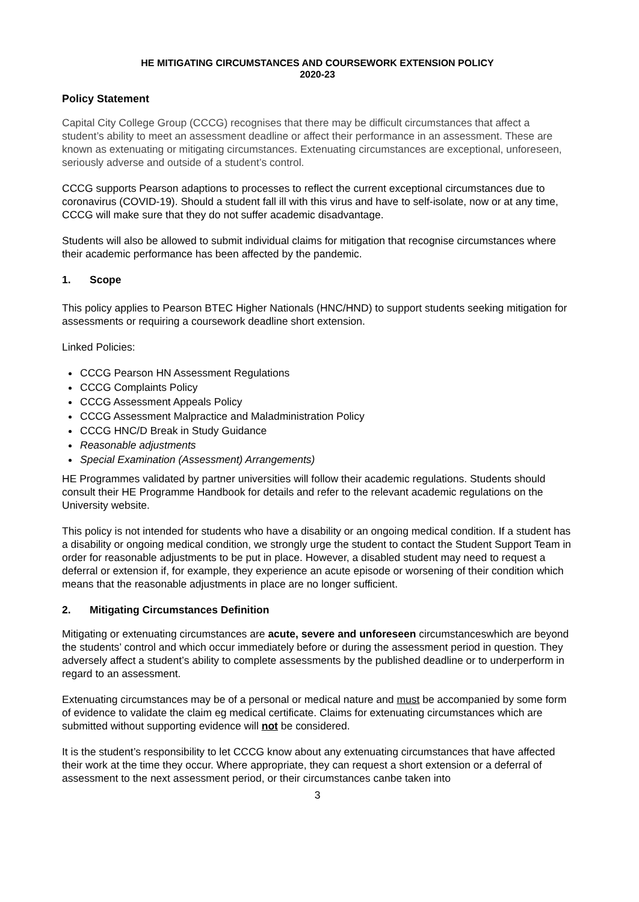HE MITIGATING CIRCUMSTANCES AND COURSEWORK EXTENSION POLICY
2020-23
Policy Statement
Capital City College Group (CCCG) recognises that there may be difficult circumstances that affect a student’s ability to meet an assessment deadline or affect their performance in an assessment. These are known as extenuating or mitigating circumstances. Extenuating circumstances are exceptional, unforeseen, seriously adverse and outside of a student’s control.
CCCG supports Pearson adaptions to processes to reflect the current exceptional circumstances due to coronavirus (COVID-19). Should a student fall ill with this virus and have to self-isolate, now or at any time, CCCG will make sure that they do not suffer academic disadvantage.
Students will also be allowed to submit individual claims for mitigation that recognise circumstances where their academic performance has been affected by the pandemic.
1. Scope
This policy applies to Pearson BTEC Higher Nationals (HNC/HND) to support students seeking mitigation for assessments or requiring a coursework deadline short extension.
Linked Policies:
CCCG Pearson HN Assessment Regulations
CCCG Complaints Policy
CCCG Assessment Appeals Policy
CCCG Assessment Malpractice and Maladministration Policy
CCCG HNC/D Break in Study Guidance
Reasonable adjustments
Special Examination (Assessment) Arrangements)
HE Programmes validated by partner universities will follow their academic regulations. Students should consult their HE Programme Handbook for details and refer to the relevant academic regulations on the University website.
This policy is not intended for students who have a disability or an ongoing medical condition. If a student has a disability or ongoing medical condition, we strongly urge the student to contact the Student Support Team in order for reasonable adjustments to be put in place. However, a disabled student may need to request a deferral or extension if, for example, they experience an acute episode or worsening of their condition which means that the reasonable adjustments in place are no longer sufficient.
2. Mitigating Circumstances Definition
Mitigating or extenuating circumstances are acute, severe and unforeseen circumstanceswhich are beyond the students’ control and which occur immediately before or during the assessment period in question. They adversely affect a student’s ability to complete assessments by the published deadline or to underperform in regard to an assessment.
Extenuating circumstances may be of a personal or medical nature and must be accompanied by some form of evidence to validate the claim eg medical certificate. Claims for extenuating circumstances which are submitted without supporting evidence will not be considered.
It is the student’s responsibility to let CCCG know about any extenuating circumstances that have affected their work at the time they occur. Where appropriate, they can request a short extension or a deferral of assessment to the next assessment period, or their circumstances canbe taken into
3